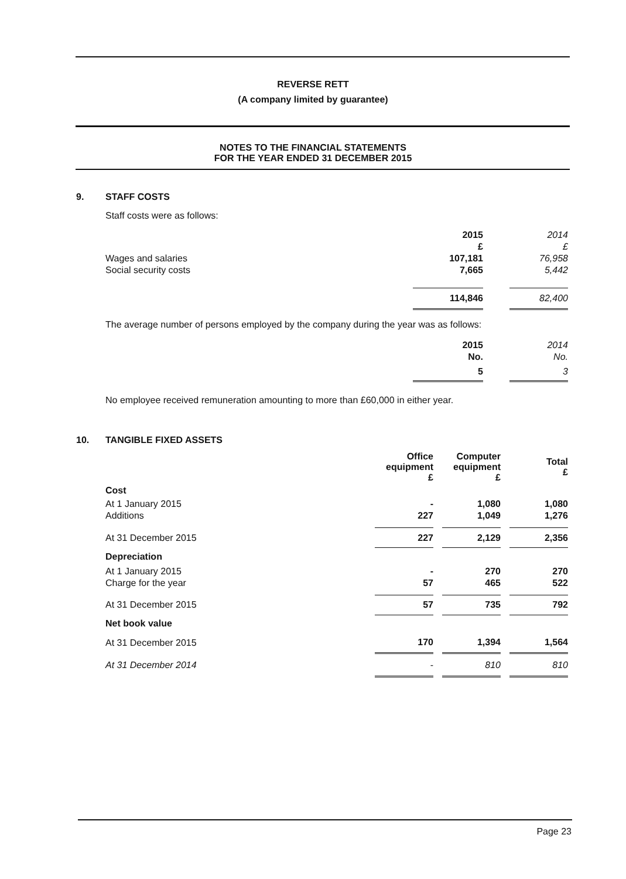REVERSE RETT
(A company limited by guarantee)
NOTES TO THE FINANCIAL STATEMENTS
FOR THE YEAR ENDED 31 DECEMBER 2015
9. STAFF COSTS
Staff costs were as follows:
| | 2015 | | 2014 |
| | £ | | £ |
| Wages and salaries | 107,181 | | 76,958 |
| Social security costs | 7,665 | | 5,442 |
| | 114,846 | | 82,400 |
The average number of persons employed by the company during the year was as follows:
| | 2015 | | 2014 |
| | No. | | No. |
| | 5 | | 3 |
No employee received remuneration amounting to more than £60,000 in either year.
10. TANGIBLE FIXED ASSETS
| | Office equipment £ | | Computer equipment £ | | Total £ |
| Cost | | | | | |
| At 1 January 2015 | - | | 1,080 | | 1,080 |
| Additions | 227 | | 1,049 | | 1,276 |
| At 31 December 2015 | 227 | | 2,129 | | 2,356 |
| Depreciation | | | | | |
| At 1 January 2015 | - | | 270 | | 270 |
| Charge for the year | 57 | | 465 | | 522 |
| At 31 December 2015 | 57 | | 735 | | 792 |
| Net book value | | | | | |
| At 31 December 2015 | 170 | | 1,394 | | 1,564 |
| At 31 December 2014 | - | | 810 | | 810 |
Page 23